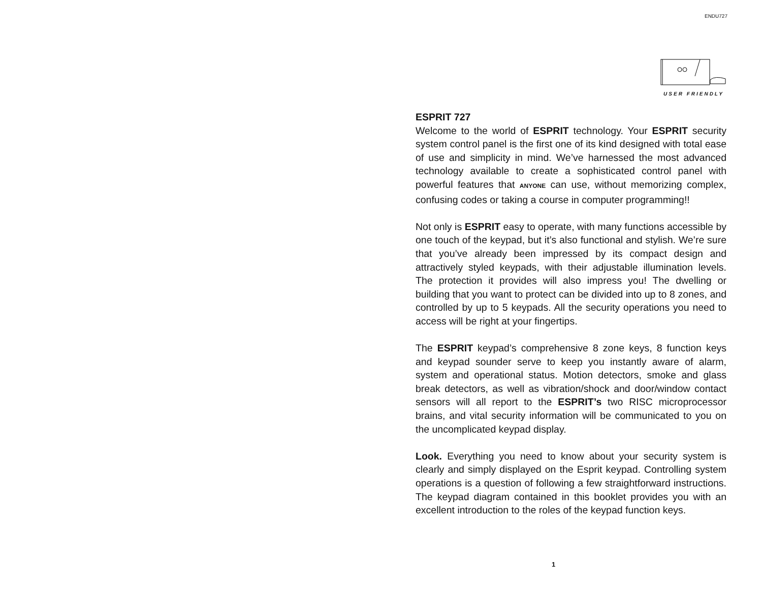ENDU727
USER FRIENDLY
ESPRIT 727
Welcome to the world of ESPRIT technology. Your ESPRIT security system control panel is the first one of its kind designed with total ease of use and simplicity in mind. We’ve harnessed the most advanced technology available to create a sophisticated control panel with powerful features that ANYONE can use, without memorizing complex, confusing codes or taking a course in computer programming!!
Not only is ESPRIT easy to operate, with many functions accessible by one touch of the keypad, but it’s also functional and stylish. We’re sure that you’ve already been impressed by its compact design and attractively styled keypads, with their adjustable illumination levels. The protection it provides will also impress you! The dwelling or building that you want to protect can be divided into up to 8 zones, and controlled by up to 5 keypads. All the security operations you need to access will be right at your fingertips.
The ESPRIT keypad’s comprehensive 8 zone keys, 8 function keys and keypad sounder serve to keep you instantly aware of alarm, system and operational status. Motion detectors, smoke and glass break detectors, as well as vibration/shock and door/window contact sensors will all report to the ESPRIT’s two RISC microprocessor brains, and vital security information will be communicated to you on the uncomplicated keypad display.
Look. Everything you need to know about your security system is clearly and simply displayed on the Esprit keypad. Controlling system operations is a question of following a few straightforward instructions. The keypad diagram contained in this booklet provides you with an excellent introduction to the roles of the keypad function keys.
1